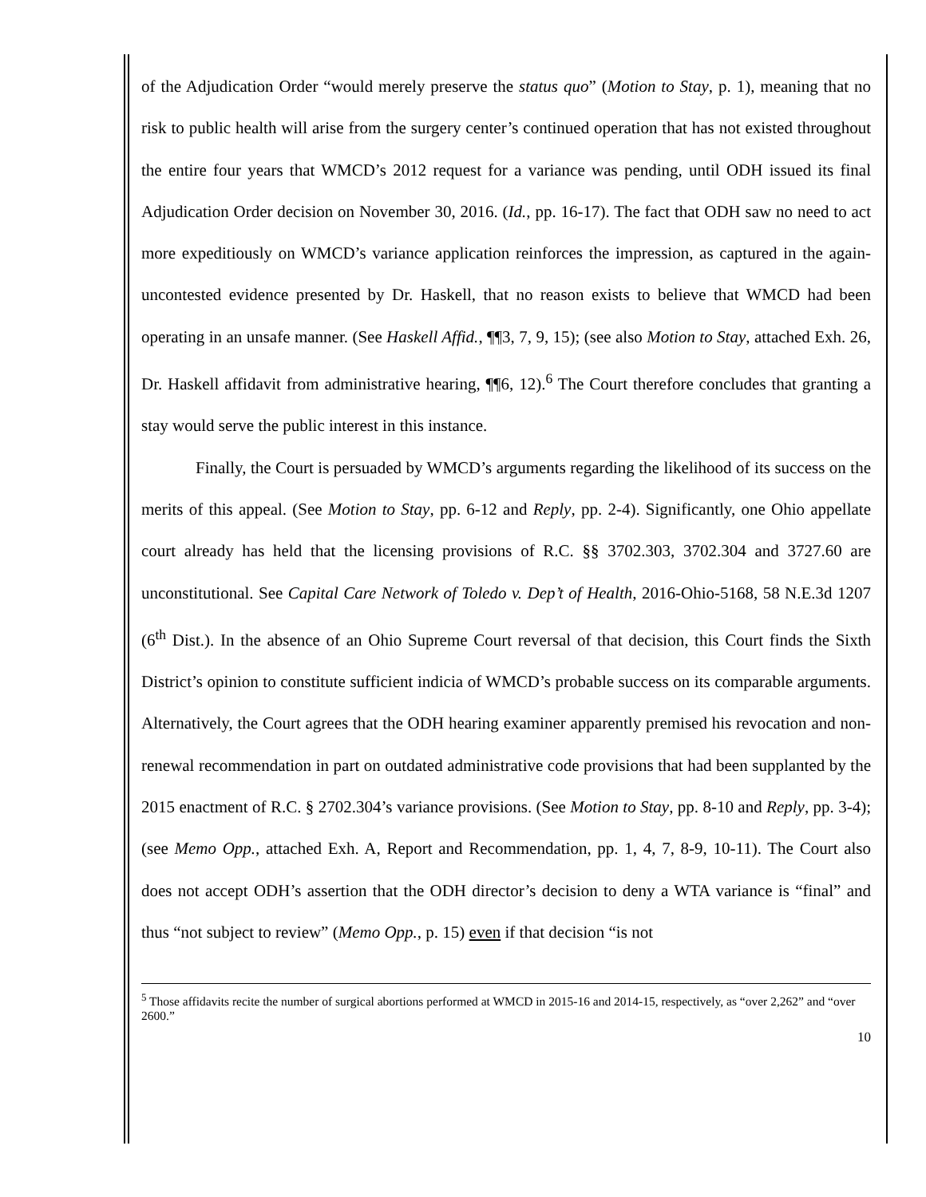of the Adjudication Order “would merely preserve the status quo” (Motion to Stay, p. 1), meaning that no risk to public health will arise from the surgery center’s continued operation that has not existed throughout the entire four years that WMCD’s 2012 request for a variance was pending, until ODH issued its final Adjudication Order decision on November 30, 2016. (Id., pp. 16-17). The fact that ODH saw no need to act more expeditiously on WMCD’s variance application reinforces the impression, as captured in the again-uncontested evidence presented by Dr. Haskell, that no reason exists to believe that WMCD had been operating in an unsafe manner. (See Haskell Affid., ¶¶3, 7, 9, 15); (see also Motion to Stay, attached Exh. 26, Dr. Haskell affidavit from administrative hearing, ¶¶6, 12).<sup>6</sup> The Court therefore concludes that granting a stay would serve the public interest in this instance.
Finally, the Court is persuaded by WMCD’s arguments regarding the likelihood of its success on the merits of this appeal. (See Motion to Stay, pp. 6-12 and Reply, pp. 2-4). Significantly, one Ohio appellate court already has held that the licensing provisions of R.C. §§ 3702.303, 3702.304 and 3727.60 are unconstitutional. See Capital Care Network of Toledo v. Dep’t of Health, 2016-Ohio-5168, 58 N.E.3d 1207 (6<sup>th</sup> Dist.). In the absence of an Ohio Supreme Court reversal of that decision, this Court finds the Sixth District’s opinion to constitute sufficient indicia of WMCD’s probable success on its comparable arguments. Alternatively, the Court agrees that the ODH hearing examiner apparently premised his revocation and non-renewal recommendation in part on outdated administrative code provisions that had been supplanted by the 2015 enactment of R.C. § 2702.304’s variance provisions. (See Motion to Stay, pp. 8-10 and Reply, pp. 3-4); (see Memo Opp., attached Exh. A, Report and Recommendation, pp. 1, 4, 7, 8-9, 10-11). The Court also does not accept ODH’s assertion that the ODH director’s decision to deny a WTA variance is “final” and thus “not subject to review” (Memo Opp., p. 15) even if that decision “is not
<sup>5</sup> Those affidavits recite the number of surgical abortions performed at WMCD in 2015-16 and 2014-15, respectively, as “over 2,262” and “over 2600.”
10